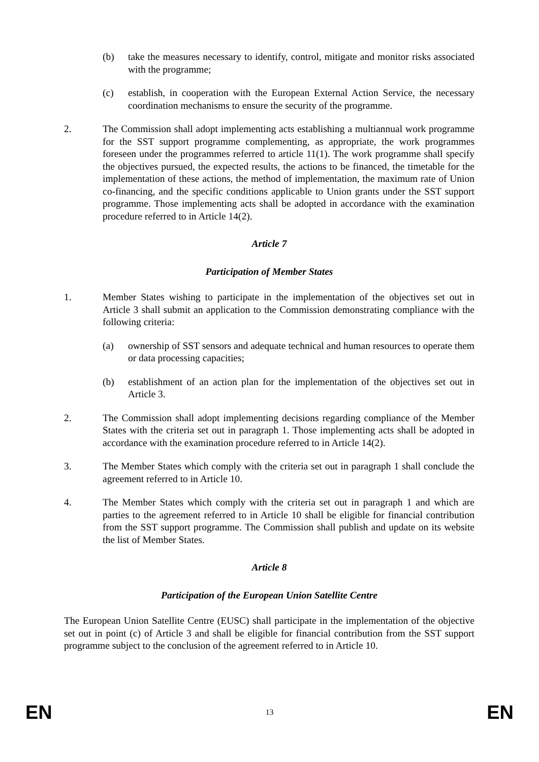(b) take the measures necessary to identify, control, mitigate and monitor risks associated with the programme;
(c) establish, in cooperation with the European External Action Service, the necessary coordination mechanisms to ensure the security of the programme.
2. The Commission shall adopt implementing acts establishing a multiannual work programme for the SST support programme complementing, as appropriate, the work programmes foreseen under the programmes referred to article 11(1). The work programme shall specify the objectives pursued, the expected results, the actions to be financed, the timetable for the implementation of these actions, the method of implementation, the maximum rate of Union co-financing, and the specific conditions applicable to Union grants under the SST support programme. Those implementing acts shall be adopted in accordance with the examination procedure referred to in Article 14(2).
Article 7
Participation of Member States
1. Member States wishing to participate in the implementation of the objectives set out in Article 3 shall submit an application to the Commission demonstrating compliance with the following criteria:
(a) ownership of SST sensors and adequate technical and human resources to operate them or data processing capacities;
(b) establishment of an action plan for the implementation of the objectives set out in Article 3.
2. The Commission shall adopt implementing decisions regarding compliance of the Member States with the criteria set out in paragraph 1. Those implementing acts shall be adopted in accordance with the examination procedure referred to in Article 14(2).
3. The Member States which comply with the criteria set out in paragraph 1 shall conclude the agreement referred to in Article 10.
4. The Member States which comply with the criteria set out in paragraph 1 and which are parties to the agreement referred to in Article 10 shall be eligible for financial contribution from the SST support programme. The Commission shall publish and update on its website the list of Member States.
Article 8
Participation of the European Union Satellite Centre
The European Union Satellite Centre (EUSC) shall participate in the implementation of the objective set out in point (c) of Article 3 and shall be eligible for financial contribution from the SST support programme subject to the conclusion of the agreement referred to in Article 10.
EN 13 EN